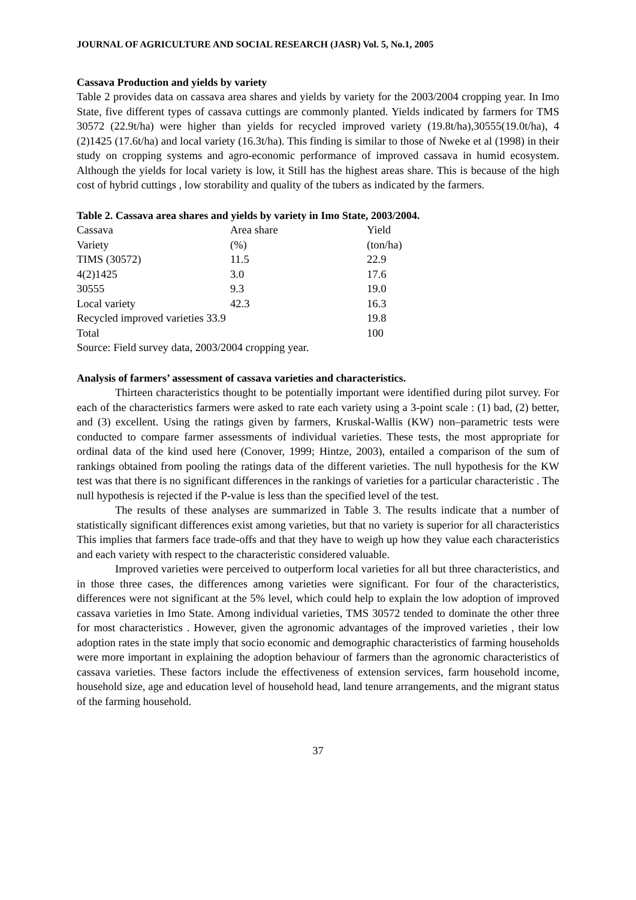JOURNAL OF AGRICULTURE AND SOCIAL RESEARCH (JASR) Vol. 5, No.1, 2005
Cassava Production and yields by variety
Table 2 provides data on cassava area shares and yields by variety for the 2003/2004 cropping year. In Imo State, five different types of cassava cuttings are commonly planted. Yields indicated by farmers for TMS 30572 (22.9t/ha) were higher than yields for recycled improved variety (19.8t/ha),30555(19.0t/ha), 4 (2)1425 (17.6t/ha) and local variety (16.3t/ha). This finding is similar to those of Nweke et al (1998) in their study on cropping systems and agro-economic performance of improved cassava in humid ecosystem. Although the yields for local variety is low, it Still has the highest areas share. This is because of the high cost of hybrid cuttings , low storability and quality of the tubers as indicated by the farmers.
Table 2. Cassava area shares and yields by variety in Imo State, 2003/2004.
| Cassava | Area share | Yield |
| Variety | (%) | (ton/ha) |
| TIMS (30572) | 11.5 | 22.9 |
| 4(2)1425 | 3.0 | 17.6 |
| 30555 | 9.3 | 19.0 |
| Local variety | 42.3 | 16.3 |
| Recycled improved varieties 33.9 | | 19.8 |
| Total | | 100 |
Source: Field survey data, 2003/2004 cropping year.
Analysis of farmers’ assessment of cassava varieties and characteristics.
Thirteen characteristics thought to be potentially important were identified during pilot survey. For each of the characteristics farmers were asked to rate each variety using a 3-point scale : (1) bad, (2) better, and (3) excellent. Using the ratings given by farmers, Kruskal-Wallis (KW) non–parametric tests were conducted to compare farmer assessments of individual varieties. These tests, the most appropriate for ordinal data of the kind used here (Conover, 1999; Hintze, 2003), entailed a comparison of the sum of rankings obtained from pooling the ratings data of the different varieties. The null hypothesis for the KW test was that there is no significant differences in the rankings of varieties for a particular characteristic . The null hypothesis is rejected if the P-value is less than the specified level of the test.
The results of these analyses are summarized in Table 3. The results indicate that a number of statistically significant differences exist among varieties, but that no variety is superior for all characteristics This implies that farmers face trade-offs and that they have to weigh up how they value each characteristics and each variety with respect to the characteristic considered valuable.
Improved varieties were perceived to outperform local varieties for all but three characteristics, and in those three cases, the differences among varieties were significant. For four of the characteristics, differences were not significant at the 5% level, which could help to explain the low adoption of improved cassava varieties in Imo State. Among individual varieties, TMS 30572 tended to dominate the other three for most characteristics . However, given the agronomic advantages of the improved varieties , their low adoption rates in the state imply that socio economic and demographic characteristics of farming households were more important in explaining the adoption behaviour of farmers than the agronomic characteristics of cassava varieties. These factors include the effectiveness of extension services, farm household income, household size, age and education level of household head, land tenure arrangements, and the migrant status of the farming household.
37